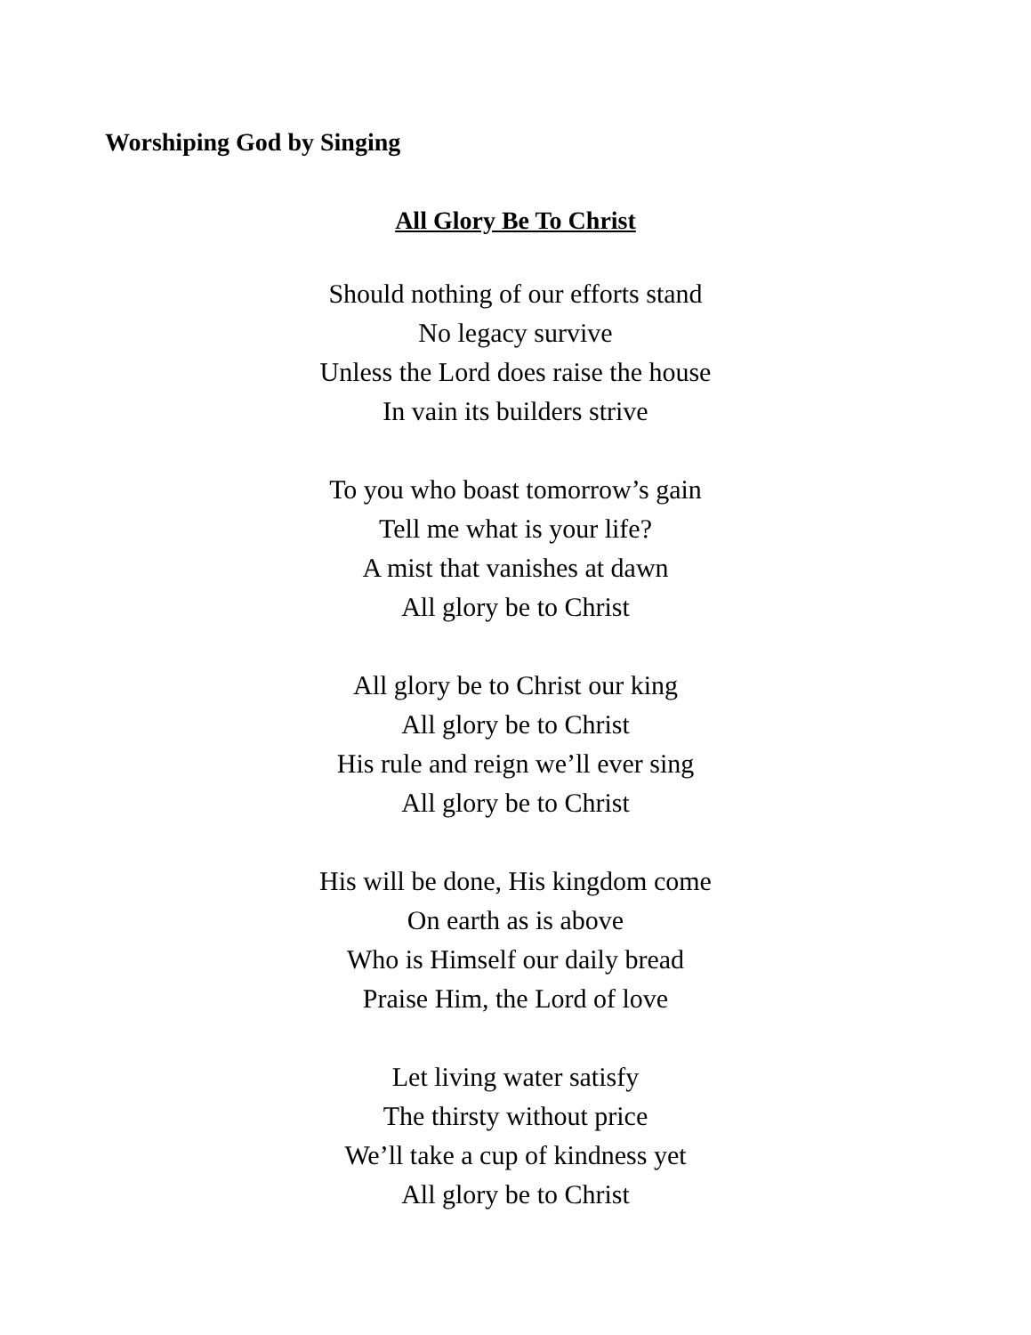Worshiping God by Singing
All Glory Be To Christ
Should nothing of our efforts stand
No legacy survive
Unless the Lord does raise the house
In vain its builders strive
To you who boast tomorrow’s gain
Tell me what is your life?
A mist that vanishes at dawn
All glory be to Christ
All glory be to Christ our king
All glory be to Christ
His rule and reign we’ll ever sing
All glory be to Christ
His will be done, His kingdom come
On earth as is above
Who is Himself our daily bread
Praise Him, the Lord of love
Let living water satisfy
The thirsty without price
We’ll take a cup of kindness yet
All glory be to Christ